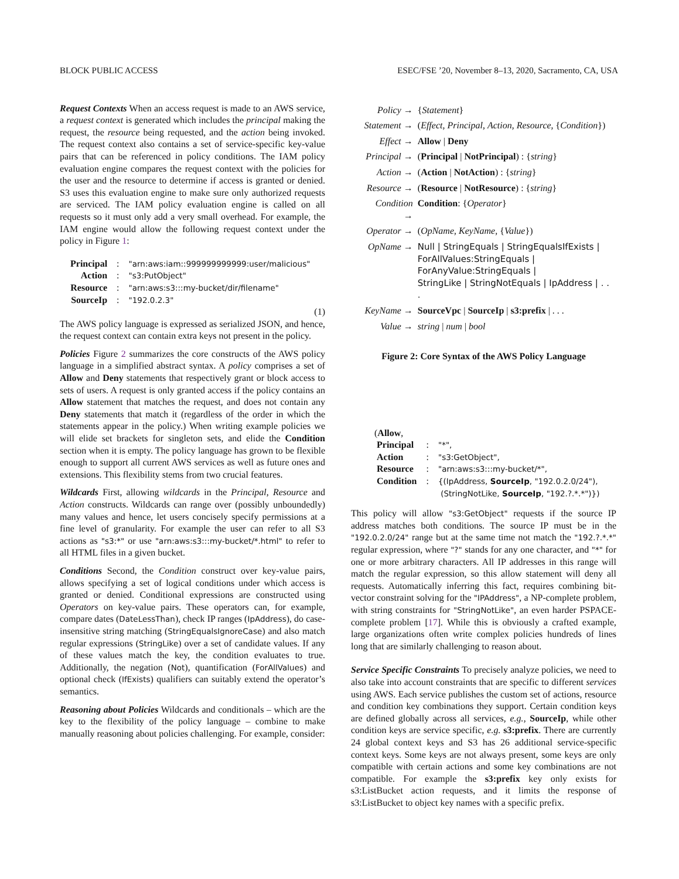BLOCK PUBLIC ACCESS ESEC/FSE ’20, November 8–13, 2020, Sacramento, CA, USA
Request Contexts When an access request is made to an AWS service, a request context is generated which includes the principal making the request, the resource being requested, and the action being invoked. The request context also contains a set of service-specific key-value pairs that can be referenced in policy conditions. The IAM policy evaluation engine compares the request context with the policies for the user and the resource to determine if access is granted or denied. S3 uses this evaluation engine to make sure only authorized requests are serviced. The IAM policy evaluation engine is called on all requests so it must only add a very small overhead. For example, the IAM engine would allow the following request context under the policy in Figure 1:
| Principal | : | "arn:aws:iam::999999999999:user/malicious" |
| Action | : | "s3:PutObject" |
| Resource | : | "arn:aws:s3:::my-bucket/dir/filename" |
| SourceIp | : | "192.0.2.3" |
(1)
The AWS policy language is expressed as serialized JSON, and hence, the request context can contain extra keys not present in the policy.
Policies Figure 2 summarizes the core constructs of the AWS policy language in a simplified abstract syntax. A policy comprises a set of Allow and Deny statements that respectively grant or block access to sets of users. A request is only granted access if the policy contains an Allow statement that matches the request, and does not contain any Deny statements that match it (regardless of the order in which the statements appear in the policy.) When writing example policies we will elide set brackets for singleton sets, and elide the Condition section when it is empty. The policy language has grown to be flexible enough to support all current AWS services as well as future ones and extensions. This flexibility stems from two crucial features.
Wildcards First, allowing wildcards in the Principal, Resource and Action constructs. Wildcards can range over (possibly unboundedly) many values and hence, let users concisely specify permissions at a fine level of granularity. For example the user can refer to all S3 actions as "s3:*" or use "arn:aws:s3:::my-bucket/*.html" to refer to all HTML files in a given bucket.
Conditions Second, the Condition construct over key-value pairs, allows specifying a set of logical conditions under which access is granted or denied. Conditional expressions are constructed using Operators on key-value pairs. These operators can, for example, compare dates (DateLessThan), check IP ranges (IpAddress), do case-insensitive string matching (StringEqualsIgnoreCase) and also match regular expressions (StringLike) over a set of candidate values. If any of these values match the key, the condition evaluates to true. Additionally, the negation (Not), quantification (ForAllValues) and optional check (IfExists) qualifiers can suitably extend the operator’s semantics.
Reasoning about Policies Wildcards and conditionals – which are the key to the flexibility of the policy language – combine to make manually reasoning about policies challenging. For example, consider:
| Policy → | { Statement } |
| Statement → | ( Effect , Principal , Action , Resource , { Condition }) |
| Effect → | Allow / Deny |
| Principal → | ( Principal / NotPrincipal ) : { string } |
| Action → | ( Action / NotAction ) : { string } |
| Resource → | ( Resource / NotResource ) : { string } |
| Condition → | Condition : { Operator } |
| Operator → | ( OpName , KeyName , { Value }) |
| OpName → | Null / StringEquals / StringEqualsIfExists / ForAllValues:StringEquals / ForAnyValue:StringEquals / StringLike / StringNotEquals / IpAddress / . . . |
| KeyName → | SourceVpc / SourceIp / s3:prefix / . . . |
| Value → | string / num / bool |
Figure 2: Core Syntax of the AWS Policy Language
(Allow,
| Principal | : | "*", |
| Action | : | "s3:GetObject", |
| Resource | : | "arn:aws:s3:::my-bucket/*", |
| Condition | : | {(IpAddress, SourceIp , "192.0.2.0/24"), (StringNotLike, SourceIp , "192.?.*.*")}) |
This policy will allow "s3:GetObject" requests if the source IP address matches both conditions. The source IP must be in the "192.0.2.0/24" range but at the same time not match the "192.?.*.*" regular expression, where "?" stands for any one character, and "*" for one or more arbitrary characters. All IP addresses in this range will match the regular expression, so this allow statement will deny all requests. Automatically inferring this fact, requires combining bit-vector constraint solving for the "IPAddress", a NP-complete problem, with string constraints for "StringNotLike", an even harder PSPACE-complete problem [17]. While this is obviously a crafted example, large organizations often write complex policies hundreds of lines long that are similarly challenging to reason about.
Service Specific Constraints To precisely analyze policies, we need to also take into account constraints that are specific to different services using AWS. Each service publishes the custom set of actions, resource and condition key combinations they support. Certain condition keys are defined globally across all services, e.g., SourceIp, while other condition keys are service specific, e.g. s3:prefix. There are currently 24 global context keys and S3 has 26 additional service-specific context keys. Some keys are not always present, some keys are only compatible with certain actions and some key combinations are not compatible. For example the s3:prefix key only exists for s3:ListBucket action requests, and it limits the response of s3:ListBucket to object key names with a specific prefix.